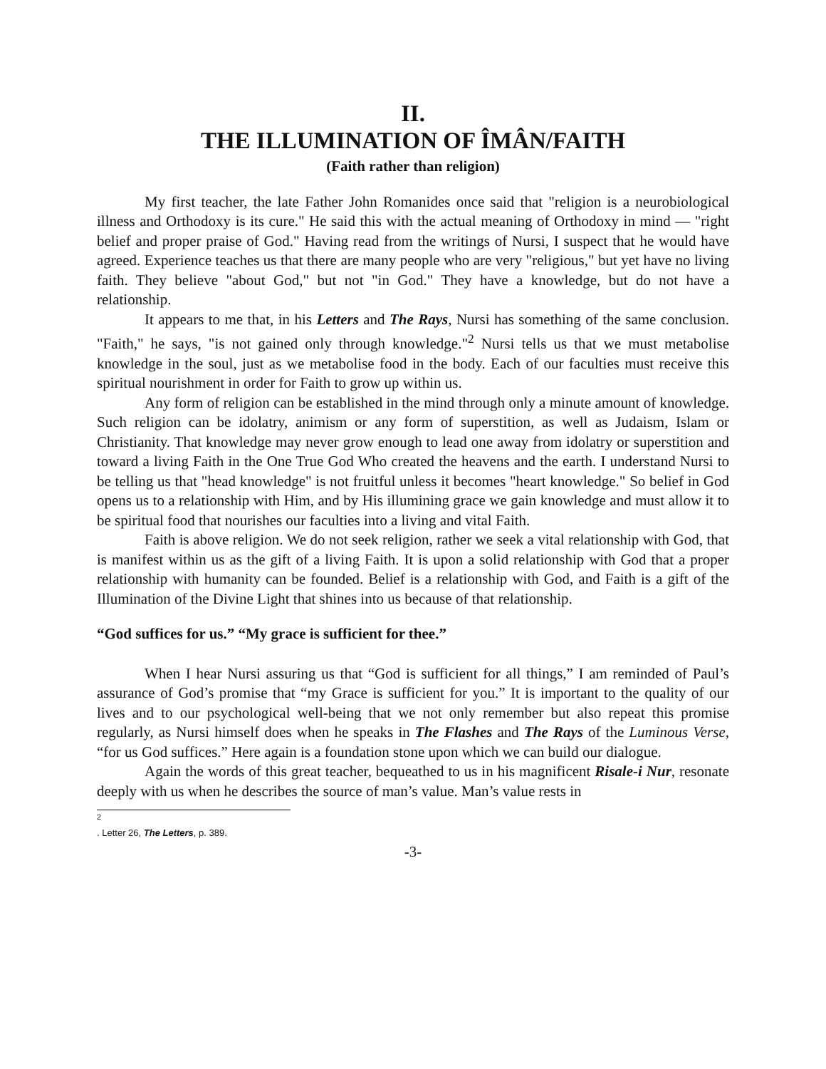II.
THE ILLUMINATION OF ÎMÂN/FAITH
(Faith rather than religion)
My first teacher, the late Father John Romanides once said that "religion is a neurobiological illness and Orthodoxy is its cure." He said this with the actual meaning of Orthodoxy in mind — "right belief and proper praise of God." Having read from the writings of Nursi, I suspect that he would have agreed. Experience teaches us that there are many people who are very "religious," but yet have no living faith. They believe "about God," but not "in God." They have a knowledge, but do not have a relationship.
It appears to me that, in his Letters and The Rays, Nursi has something of the same conclusion. "Faith," he says, "is not gained only through knowledge."<sup>2</sup> Nursi tells us that we must metabolise knowledge in the soul, just as we metabolise food in the body. Each of our faculties must receive this spiritual nourishment in order for Faith to grow up within us.
Any form of religion can be established in the mind through only a minute amount of knowledge. Such religion can be idolatry, animism or any form of superstition, as well as Judaism, Islam or Christianity. That knowledge may never grow enough to lead one away from idolatry or superstition and toward a living Faith in the One True God Who created the heavens and the earth. I understand Nursi to be telling us that "head knowledge" is not fruitful unless it becomes "heart knowledge." So belief in God opens us to a relationship with Him, and by His illumining grace we gain knowledge and must allow it to be spiritual food that nourishes our faculties into a living and vital Faith.
Faith is above religion. We do not seek religion, rather we seek a vital relationship with God, that is manifest within us as the gift of a living Faith. It is upon a solid relationship with God that a proper relationship with humanity can be founded. Belief is a relationship with God, and Faith is a gift of the Illumination of the Divine Light that shines into us because of that relationship.
“God suffices for us.” “My grace is sufficient for thee.”
When I hear Nursi assuring us that “God is sufficient for all things,” I am reminded of Paul’s assurance of God’s promise that “my Grace is sufficient for you.” It is important to the quality of our lives and to our psychological well-being that we not only remember but also repeat this promise regularly, as Nursi himself does when he speaks in The Flashes and The Rays of the Luminous Verse, “for us God suffices.” Here again is a foundation stone upon which we can build our dialogue.
Again the words of this great teacher, bequeathed to us in his magnificent Risale-i Nur, resonate deeply with us when he describes the source of man’s value. Man’s value rests in
<sup>2</sup>
. Letter 26, The Letters, p. 389.
-3-